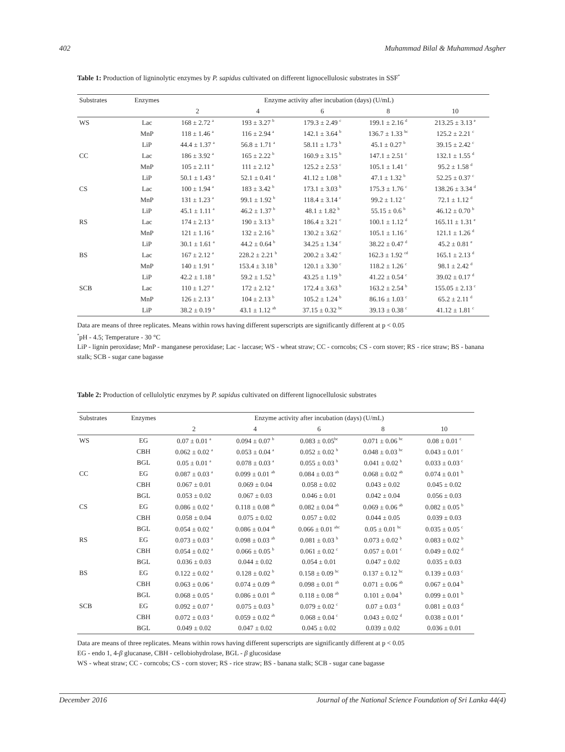402 Muhammad Bilal & Muhammad Asgher
Table 1: Production of ligninolytic enzymes by P. sapidus cultivated on different lignocellulosic substrates in SSF<sup>*</sup>
| Substrates | Enzymes | Enzyme activity after incubation (days) (U/mL) | | | | |
| --- | --- | --- | --- | --- | --- | --- |
| | | 2 | 4 | 6 | 8 | 10 |
| WS | Lac | 168 ± 2.72 <sup>a</sup> | 193 ± 3.27 <sup>b</sup> | 179.3 ± 2.49 <sup>c</sup> | 199.1 ± 2.16 <sup>d</sup> | 213.25 ± 3.13 <sup>e</sup> |
| | MnP | 118 ± 1.46 <sup>a</sup> | 116 ± 2.94 <sup>a</sup> | 142.1 ± 3.64 <sup>b</sup> | 136.7 ± 1.33 <sup>bc</sup> | 125.2 ± 2.21 <sup>c</sup> |
| | LiP | 44.4 ± 1.37 <sup>a</sup> | 56.8 ± 1.71 <sup>a</sup> | 58.11 ± 1.73 <sup>b</sup> | 45.1 ± 0.27 <sup>b</sup> | 39.15 ± 2.42 <sup>c</sup> |
| CC | Lac | 186 ± 3.92 <sup>a</sup> | 165 ± 2.22 <sup>b</sup> | 160.9 ± 3.15 <sup>b</sup> | 147.1 ± 2.51 <sup>c</sup> | 132.1 ± 1.55 <sup>d</sup> |
| | MnP | 105 ± 2.11 <sup>a</sup> | 111 ± 2.12 <sup>b</sup> | 125.2 ± 2.53 <sup>c</sup> | 105.1 ± 1.41 <sup>c</sup> | 95.2 ± 1.58 <sup>d</sup> |
| | LiP | 50.1 ± 1.43 <sup>a</sup> | 52.1 ± 0.41 <sup>a</sup> | 41.12 ± 1.08 <sup>b</sup> | 47.1 ± 1.32 <sup>b</sup> | 52.25 ± 0.37 <sup>c</sup> |
| CS | Lac | 100 ± 1.94 <sup>a</sup> | 183 ± 3.42 <sup>b</sup> | 173.1 ± 3.03 <sup>b</sup> | 175.3 ± 1.76 <sup>c</sup> | 138.26 ± 3.34 <sup>d</sup> |
| | MnP | 131 ± 1.23 <sup>a</sup> | 99.1 ± 1.92 <sup>b</sup> | 118.4 ± 3.14 <sup>c</sup> | 99.2 ± 1.12 <sup>c</sup> | 72.1 ± 1.12 <sup>d</sup> |
| | LiP | 45.1 ± 1.11 <sup>a</sup> | 46.2 ± 1.37 <sup>b</sup> | 48.1 ± 1.82 <sup>b</sup> | 55.15 ± 0.6 <sup>b</sup> | 46.12 ± 0.70 <sup>b</sup> |
| RS | Lac | 174 ± 2.13 <sup>a</sup> | 190 ± 3.13 <sup>b</sup> | 186.4 ± 3.21 <sup>c</sup> | 100.1 ± 1.12 <sup>d</sup> | 165.11 ± 1.31 <sup>e</sup> |
| | MnP | 121 ± 1.16 <sup>a</sup> | 132 ± 2.16 <sup>b</sup> | 130.2 ± 3.62 <sup>c</sup> | 105.1 ± 1.16 <sup>c</sup> | 121.1 ± 1.26 <sup>d</sup> |
| | LiP | 30.1 ± 1.61 <sup>a</sup> | 44.2 ± 0.64 <sup>b</sup> | 34.25 ± 1.34 <sup>c</sup> | 38.22 ± 0.47 <sup>d</sup> | 45.2 ± 0.81 <sup>e</sup> |
| BS | Lac | 167 ± 2.12 <sup>a</sup> | 228.2 ± 2.21 <sup>b</sup> | 200.2 ± 3.42 <sup>c</sup> | 162.3 ± 1.92 <sup>cd</sup> | 165.1 ± 2.13 <sup>d</sup> |
| | MnP | 140 ± 1.91 <sup>a</sup> | 153.4 ± 3.18 <sup>b</sup> | 120.1 ± 3.30 <sup>c</sup> | 118.2 ± 1.26 <sup>c</sup> | 98.1 ± 2.42 <sup>d</sup> |
| | LiP | 42.2 ± 1.18 <sup>a</sup> | 59.2 ± 1.52 <sup>b</sup> | 43.25 ± 1.19 <sup>b</sup> | 41.22 ± 0.54 <sup>c</sup> | 39.02 ± 0.17 <sup>d</sup> |
| SCB | Lac | 110 ± 1.27 <sup>a</sup> | 172 ± 2.12 <sup>a</sup> | 172.4 ± 3.63 <sup>b</sup> | 163.2 ± 2.54 <sup>b</sup> | 155.05 ± 2.13 <sup>c</sup> |
| | MnP | 126 ± 2.13 <sup>a</sup> | 104 ± 2.13 <sup>b</sup> | 105.2 ± 1.24 <sup>b</sup> | 86.16 ± 1.03 <sup>c</sup> | 65.2 ± 2.11 <sup>d</sup> |
| | LiP | 38.2 ± 0.19 <sup>a</sup> | 43.1 ± 1.12 <sup>ab</sup> | 37.15 ± 0.32 <sup>bc</sup> | 39.13 ± 0.38 <sup>c</sup> | 41.12 ± 1.81 <sup>c</sup> |
Data are means of three replicates. Means within rows having different superscripts are significantly different at p < 0.05
<sup>*</sup> pH - 4.5; Temperature - 30 °C
LiP - lignin peroxidase; MnP - manganese peroxidase; Lac - laccase; WS - wheat straw; CC - corncobs; CS - corn stover; RS - rice straw; BS - banana stalk; SCB - sugar cane bagasse
Table 2: Production of cellulolytic enzymes by P. sapidus cultivated on different lignocellulosic substrates
| Substrates | Enzymes | Enzyme activity after incubation (days) (U/mL) | | | | |
| --- | --- | --- | --- | --- | --- | --- |
| | | 2 | 4 | 6 | 8 | 10 |
| WS | EG | 0.07 ± 0.01 <sup>a</sup> | 0.094 ± 0.07 <sup>b</sup> | 0.083 ± 0.05<sup>bc</sup> | 0.071 ± 0.06 <sup>bc</sup> | 0.08 ± 0.01 <sup>c</sup> |
| | CBH | 0.062 ± 0.02 <sup>a</sup> | 0.053 ± 0.04 <sup>a</sup> | 0.052 ± 0.02 <sup>b</sup> | 0.048 ± 0.03 <sup>bc</sup> | 0.043 ± 0.01 <sup>c</sup> |
| | BGL | 0.05 ± 0.01 <sup>a</sup> | 0.078 ± 0.03 <sup>a</sup> | 0.055 ± 0.03 <sup>b</sup> | 0.041 ± 0.02 <sup>b</sup> | 0.033 ± 0.03 <sup>c</sup> |
| CC | EG | 0.087 ± 0.03 <sup>a</sup> | 0.099 ± 0.01 <sup>ab</sup> | 0.084 ± 0.03 <sup>ab</sup> | 0.068 ± 0.02 <sup>ab</sup> | 0.074 ± 0.01 <sup>b</sup> |
| | CBH | 0.067 ± 0.01 | 0.069 ± 0.04 | 0.058 ± 0.02 | 0.043 ± 0.02 | 0.045 ± 0.02 |
| | BGL | 0.053 ± 0.02 | 0.067 ± 0.03 | 0.046 ± 0.01 | 0.042 ± 0.04 | 0.056 ± 0.03 |
| CS | EG | 0.086 ± 0.02 <sup>a</sup> | 0.118 ± 0.08 <sup>ab</sup> | 0.082 ± 0.04 <sup>ab</sup> | 0.069 ± 0.06 <sup>ab</sup> | 0.082 ± 0.05 <sup>b</sup> |
| | CBH | 0.058 ± 0.04 | 0.075 ± 0.02 | 0.057 ± 0.02 | 0.044 ± 0.05 | 0.039 ± 0.03 |
| | BGL | 0.054 ± 0.02 <sup>a</sup> | 0.086 ± 0.04 <sup>ab</sup> | 0.066 ± 0.01 <sup>abc</sup> | 0.05 ± 0.01 <sup>bc</sup> | 0.035 ± 0.05 <sup>c</sup> |
| RS | EG | 0.073 ± 0.03 <sup>a</sup> | 0.098 ± 0.03 <sup>ab</sup> | 0.081 ± 0.03 <sup>b</sup> | 0.073 ± 0.02 <sup>b</sup> | 0.083 ± 0.02 <sup>b</sup> |
| | CBH | 0.054 ± 0.02 <sup>a</sup> | 0.066 ± 0.05 <sup>b</sup> | 0.061 ± 0.02 <sup>c</sup> | 0.057 ± 0.01 <sup>c</sup> | 0.049 ± 0.02 <sup>d</sup> |
| | BGL | 0.036 ± 0.03 | 0.044 ± 0.02 | 0.054 ± 0.01 | 0.047 ± 0.02 | 0.035 ± 0.03 |
| BS | EG | 0.122 ± 0.02 <sup>a</sup> | 0.128 ± 0.02 <sup>b</sup> | 0.158 ± 0.09 <sup>bc</sup> | 0.137 ± 0.12 <sup>bc</sup> | 0.139 ± 0.03 <sup>c</sup> |
| | CBH | 0.063 ± 0.06 <sup>a</sup> | 0.074 ± 0.09 <sup>ab</sup> | 0.098 ± 0.01 <sup>ab</sup> | 0.071 ± 0.06 <sup>ab</sup> | 0.067 ± 0.04 <sup>b</sup> |
| | BGL | 0.068 ± 0.05 <sup>a</sup> | 0.086 ± 0.01 <sup>ab</sup> | 0.118 ± 0.08 <sup>ab</sup> | 0.101 ± 0.04 <sup>b</sup> | 0.099 ± 0.01 <sup>b</sup> |
| SCB | EG | 0.092 ± 0.07 <sup>a</sup> | 0.075 ± 0.03 <sup>b</sup> | 0.079 ± 0.02 <sup>c</sup> | 0.07 ± 0.03 <sup>d</sup> | 0.081 ± 0.03 <sup>d</sup> |
| | CBH | 0.072 ± 0.03 <sup>a</sup> | 0.059 ± 0.02 <sup>ab</sup> | 0.068 ± 0.04 <sup>c</sup> | 0.043 ± 0.02 <sup>d</sup> | 0.038 ± 0.01 <sup>e</sup> |
| | BGL | 0.049 ± 0.02 | 0.047 ± 0.02 | 0.045 ± 0.02 | 0.039 ± 0.02 | 0.036 ± 0.01 |
Data are means of three replicates. Means within rows having different superscripts are significantly different at p < 0.05
EG - endo 1, 4-β glucanase, CBH - cellobiohydrolase, BGL - β glucosidase
WS - wheat straw; CC - corncobs; CS - corn stover; RS - rice straw; BS - banana stalk; SCB - sugar cane bagasse
December 2016 Journal of the National Science Foundation of Sri Lanka 44(4)